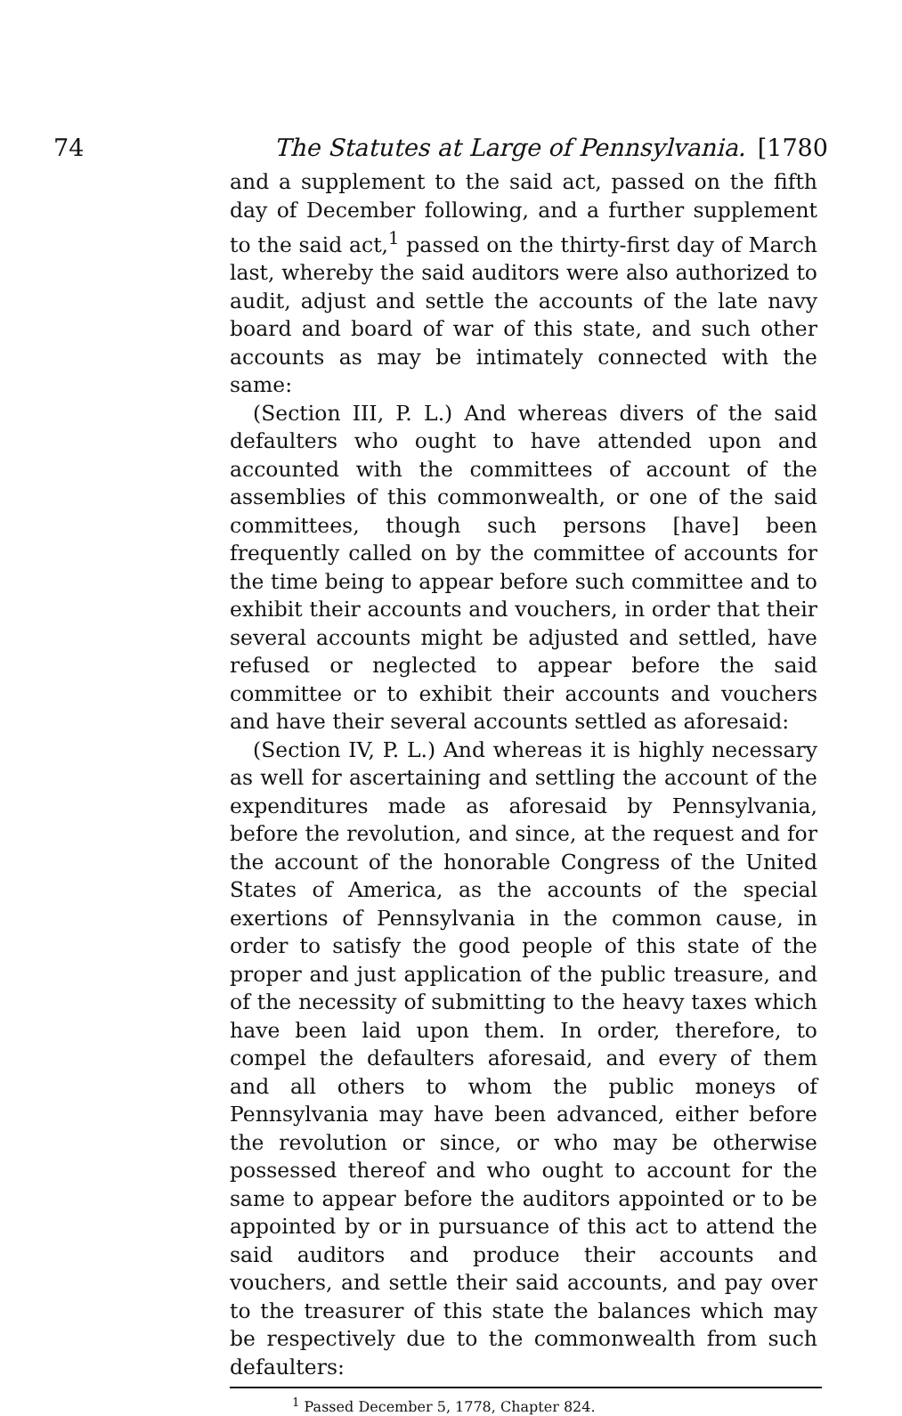74 The Statutes at Large of Pennsylvania. [1780
and a supplement to the said act, passed on the fifth day of December following, and a further supplement to the said act,<sup>1</sup> passed on the thirty-first day of March last, whereby the said auditors were also authorized to audit, adjust and settle the accounts of the late navy board and board of war of this state, and such other accounts as may be intimately connected with the same:
(Section III, P. L.) And whereas divers of the said defaulters who ought to have attended upon and accounted with the committees of account of the assemblies of this commonwealth, or one of the said committees, though such persons [have] been frequently called on by the committee of accounts for the time being to appear before such committee and to exhibit their accounts and vouchers, in order that their several accounts might be adjusted and settled, have refused or neglected to appear before the said committee or to exhibit their accounts and vouchers and have their several accounts settled as aforesaid:
(Section IV, P. L.) And whereas it is highly necessary as well for ascertaining and settling the account of the expenditures made as aforesaid by Pennsylvania, before the revolution, and since, at the request and for the account of the honorable Congress of the United States of America, as the accounts of the special exertions of Pennsylvania in the common cause, in order to satisfy the good people of this state of the proper and just application of the public treasure, and of the necessity of submitting to the heavy taxes which have been laid upon them. In order, therefore, to compel the defaulters aforesaid, and every of them and all others to whom the public moneys of Pennsylvania may have been advanced, either before the revolution or since, or who may be otherwise possessed thereof and who ought to account for the same to appear before the auditors appointed or to be appointed by or in pursuance of this act to attend the said auditors and produce their accounts and vouchers, and settle their said accounts, and pay over to the treasurer of this state the balances which may be respectively due to the commonwealth from such defaulters:
<sup>1</sup> Passed December 5, 1778, Chapter 824.